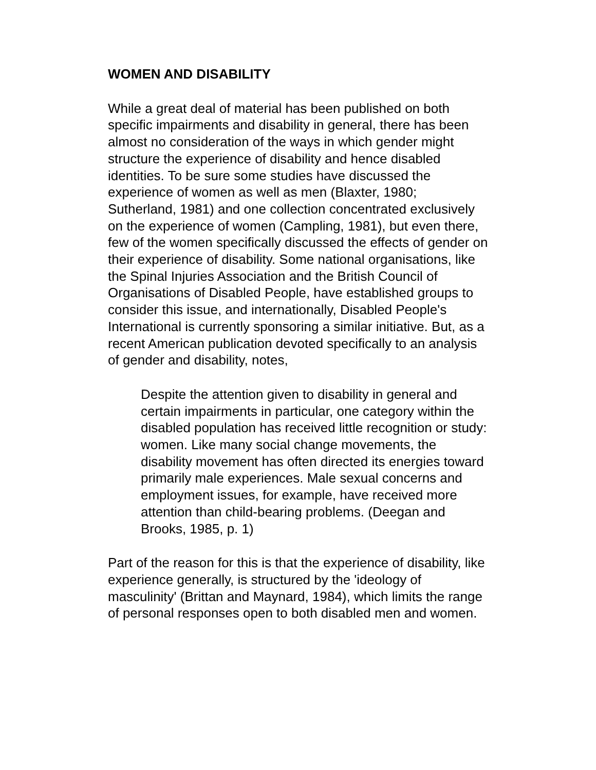WOMEN AND DISABILITY
While a great deal of material has been published on both specific impairments and disability in general, there has been almost no consideration of the ways in which gender might structure the experience of disability and hence disabled identities. To be sure some studies have discussed the experience of women as well as men (Blaxter, 1980; Sutherland, 1981) and one collection concentrated exclusively on the experience of women (Campling, 1981), but even there, few of the women specifically discussed the effects of gender on their experience of disability. Some national organisations, like the Spinal Injuries Association and the British Council of Organisations of Disabled People, have established groups to consider this issue, and internationally, Disabled People's International is currently sponsoring a similar initiative. But, as a recent American publication devoted specifically to an analysis of gender and disability, notes,
Despite the attention given to disability in general and certain impairments in particular, one category within the disabled population has received little recognition or study: women. Like many social change movements, the disability movement has often directed its energies toward primarily male experiences. Male sexual concerns and employment issues, for example, have received more attention than child-bearing problems. (Deegan and Brooks, 1985, p. 1)
Part of the reason for this is that the experience of disability, like experience generally, is structured by the 'ideology of masculinity' (Brittan and Maynard, 1984), which limits the range of personal responses open to both disabled men and women.